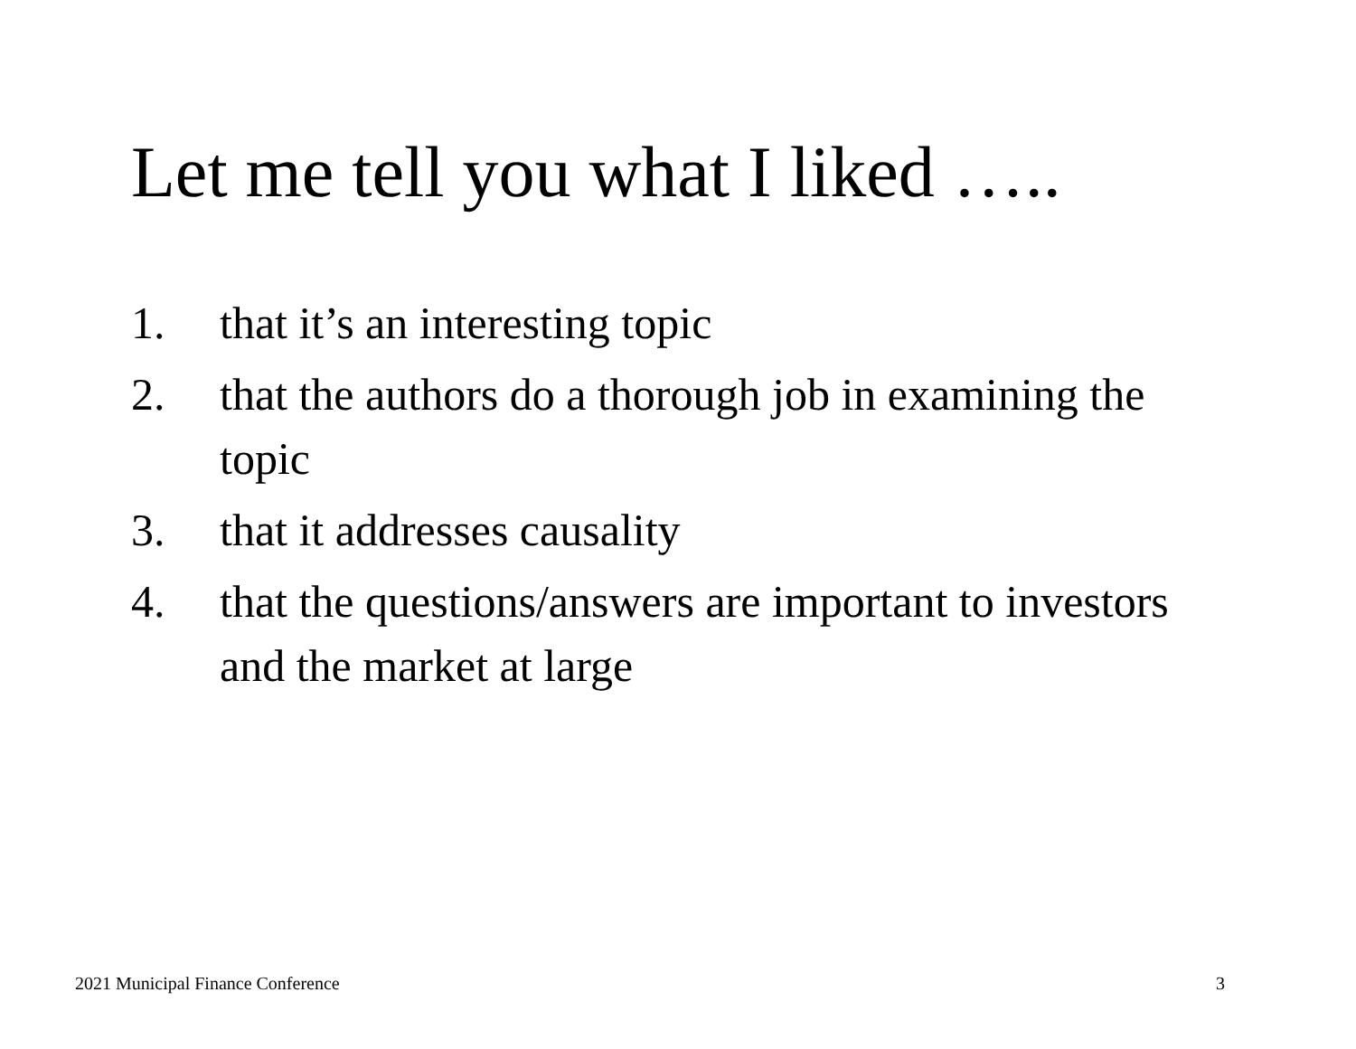Let me tell you what I liked …..
1. that it’s an interesting topic
2. that the authors do a thorough job in examining the topic
3. that it addresses causality
4. that the questions/answers are important to investors and the market at large
2021 Municipal Finance Conference
3